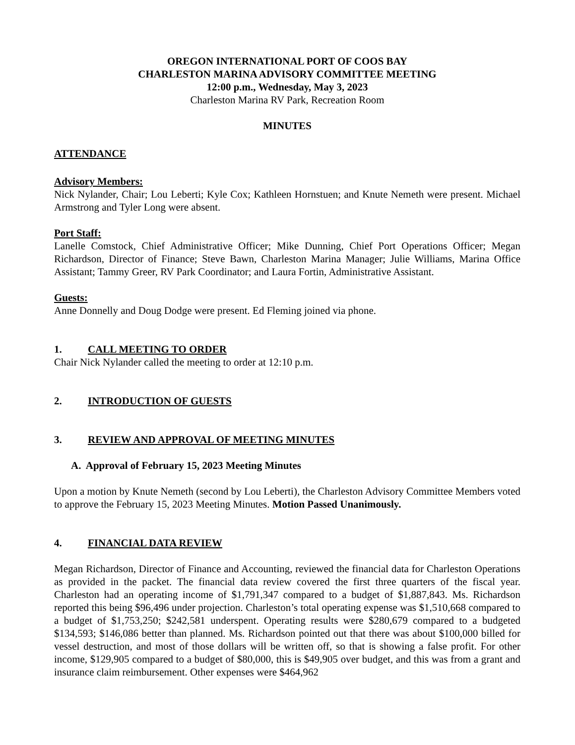OREGON INTERNATIONAL PORT OF COOS BAY
CHARLESTON MARINA ADVISORY COMMITTEE MEETING
12:00 p.m., Wednesday, May 3, 2023
Charleston Marina RV Park, Recreation Room
MINUTES
ATTENDANCE
Advisory Members:
Nick Nylander, Chair; Lou Leberti; Kyle Cox; Kathleen Hornstuen; and Knute Nemeth were present. Michael Armstrong and Tyler Long were absent.
Port Staff:
Lanelle Comstock, Chief Administrative Officer; Mike Dunning, Chief Port Operations Officer; Megan Richardson, Director of Finance; Steve Bawn, Charleston Marina Manager; Julie Williams, Marina Office Assistant; Tammy Greer, RV Park Coordinator; and Laura Fortin, Administrative Assistant.
Guests:
Anne Donnelly and Doug Dodge were present. Ed Fleming joined via phone.
1. CALL MEETING TO ORDER
Chair Nick Nylander called the meeting to order at 12:10 p.m.
2. INTRODUCTION OF GUESTS
3. REVIEW AND APPROVAL OF MEETING MINUTES
A. Approval of February 15, 2023 Meeting Minutes
Upon a motion by Knute Nemeth (second by Lou Leberti), the Charleston Advisory Committee Members voted to approve the February 15, 2023 Meeting Minutes. Motion Passed Unanimously.
4. FINANCIAL DATA REVIEW
Megan Richardson, Director of Finance and Accounting, reviewed the financial data for Charleston Operations as provided in the packet. The financial data review covered the first three quarters of the fiscal year. Charleston had an operating income of $1,791,347 compared to a budget of $1,887,843. Ms. Richardson reported this being $96,496 under projection. Charleston’s total operating expense was $1,510,668 compared to a budget of $1,753,250; $242,581 underspent. Operating results were $280,679 compared to a budgeted $134,593; $146,086 better than planned. Ms. Richardson pointed out that there was about $100,000 billed for vessel destruction, and most of those dollars will be written off, so that is showing a false profit. For other income, $129,905 compared to a budget of $80,000, this is $49,905 over budget, and this was from a grant and insurance claim reimbursement. Other expenses were $464,962